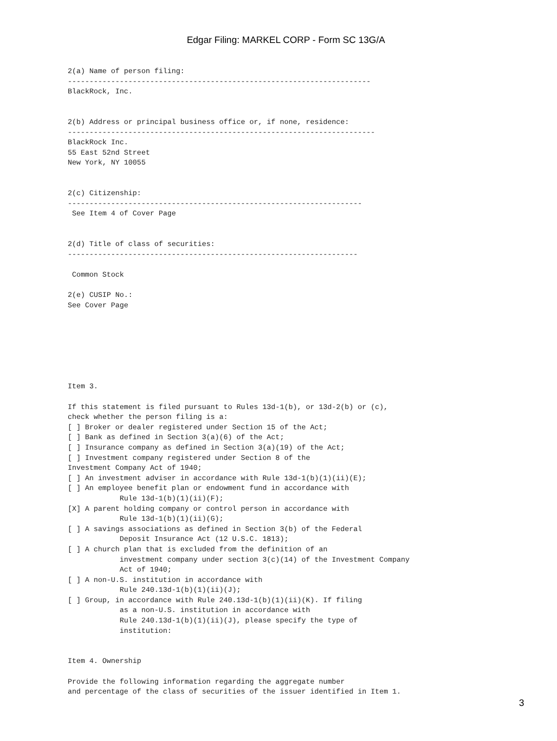Edgar Filing: MARKEL CORP - Form SC 13G/A
2(a) Name of person filing:
----------------------------------------------------------------------
BlackRock, Inc.


2(b) Address or principal business office or, if none, residence:
-----------------------------------------------------------------------
BlackRock Inc.
55 East 52nd Street
New York, NY 10055


2(c) Citizenship:
--------------------------------------------------------------------
 See Item 4 of Cover Page


2(d) Title of class of securities:
-------------------------------------------------------------------

 Common Stock

2(e) CUSIP No.:
See Cover Page







Item 3.

If this statement is filed pursuant to Rules 13d-1(b), or 13d-2(b) or (c),
check whether the person filing is a:
[ ] Broker or dealer registered under Section 15 of the Act;
[ ] Bank as defined in Section 3(a)(6) of the Act;
[ ] Insurance company as defined in Section 3(a)(19) of the Act;
[ ] Investment company registered under Section 8 of the
Investment Company Act of 1940;
[ ] An investment adviser in accordance with Rule 13d-1(b)(1)(ii)(E);
[ ] An employee benefit plan or endowment fund in accordance with
            Rule 13d-1(b)(1)(ii)(F);
[X] A parent holding company or control person in accordance with
            Rule 13d-1(b)(1)(ii)(G);
[ ] A savings associations as defined in Section 3(b) of the Federal
            Deposit Insurance Act (12 U.S.C. 1813);
[ ] A church plan that is excluded from the definition of an
            investment company under section 3(c)(14) of the Investment Company
            Act of 1940;
[ ] A non-U.S. institution in accordance with
            Rule 240.13d-1(b)(1)(ii)(J);
[ ] Group, in accordance with Rule 240.13d-1(b)(1)(ii)(K). If filing
            as a non-U.S. institution in accordance with
            Rule 240.13d-1(b)(1)(ii)(J), please specify the type of
            institution:


Item 4. Ownership

Provide the following information regarding the aggregate number
and percentage of the class of securities of the issuer identified in Item 1.
3